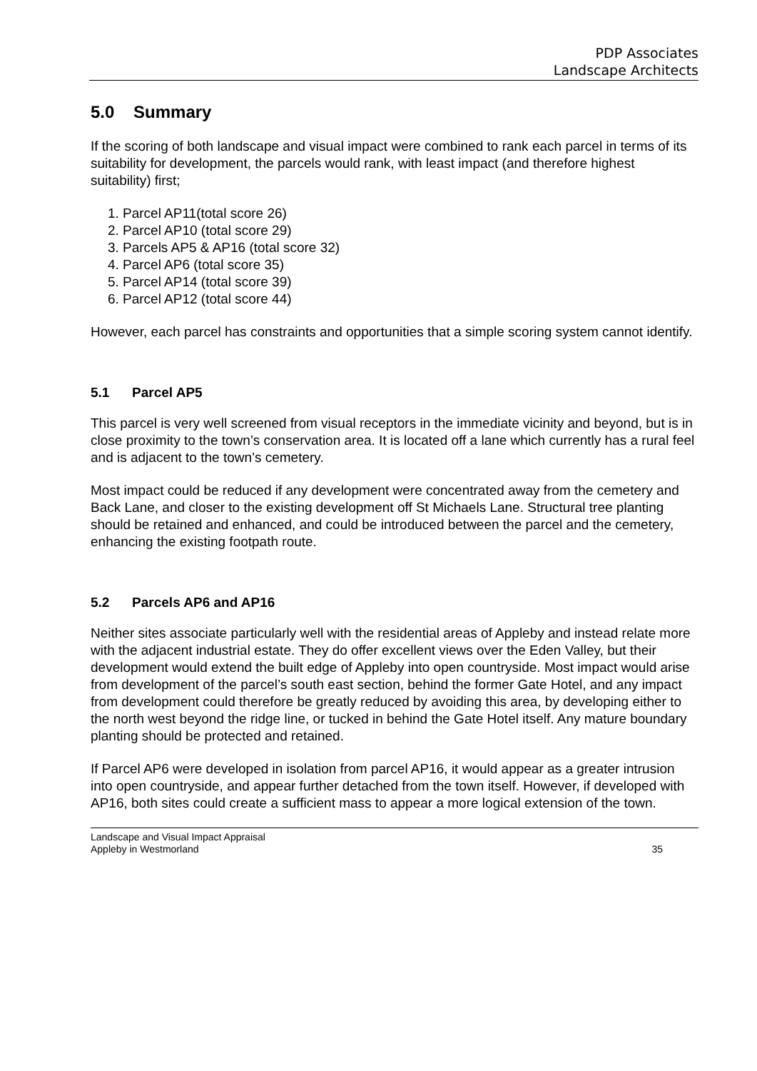PDP Associates
Landscape Architects
5.0 Summary
If the scoring of both landscape and visual impact were combined to rank each parcel in terms of its suitability for development, the parcels would rank, with least impact (and therefore highest suitability) first;
1. Parcel AP11(total score 26)
2. Parcel AP10 (total score 29)
3. Parcels AP5 & AP16 (total score 32)
4. Parcel AP6 (total score 35)
5. Parcel AP14 (total score 39)
6. Parcel AP12 (total score 44)
However, each parcel has constraints and opportunities that a simple scoring system cannot identify.
5.1 Parcel AP5
This parcel is very well screened from visual receptors in the immediate vicinity and beyond, but is in close proximity to the town’s conservation area. It is located off a lane which currently has a rural feel and is adjacent to the town’s cemetery.
Most impact could be reduced if any development were concentrated away from the cemetery and Back Lane, and closer to the existing development off St Michaels Lane. Structural tree planting should be retained and enhanced, and could be introduced between the parcel and the cemetery, enhancing the existing footpath route.
5.2 Parcels AP6 and AP16
Neither sites associate particularly well with the residential areas of Appleby and instead relate more with the adjacent industrial estate. They do offer excellent views over the Eden Valley, but their development would extend the built edge of Appleby into open countryside. Most impact would arise from development of the parcel’s south east section, behind the former Gate Hotel, and any impact from development could therefore be greatly reduced by avoiding this area, by developing either to the north west beyond the ridge line, or tucked in behind the Gate Hotel itself. Any mature boundary planting should be protected and retained.
If Parcel AP6 were developed in isolation from parcel AP16, it would appear as a greater intrusion into open countryside, and appear further detached from the town itself. However, if developed with AP16, both sites could create a sufficient mass to appear a more logical extension of the town.
Landscape and Visual Impact Appraisal
Appleby in Westmorland
35